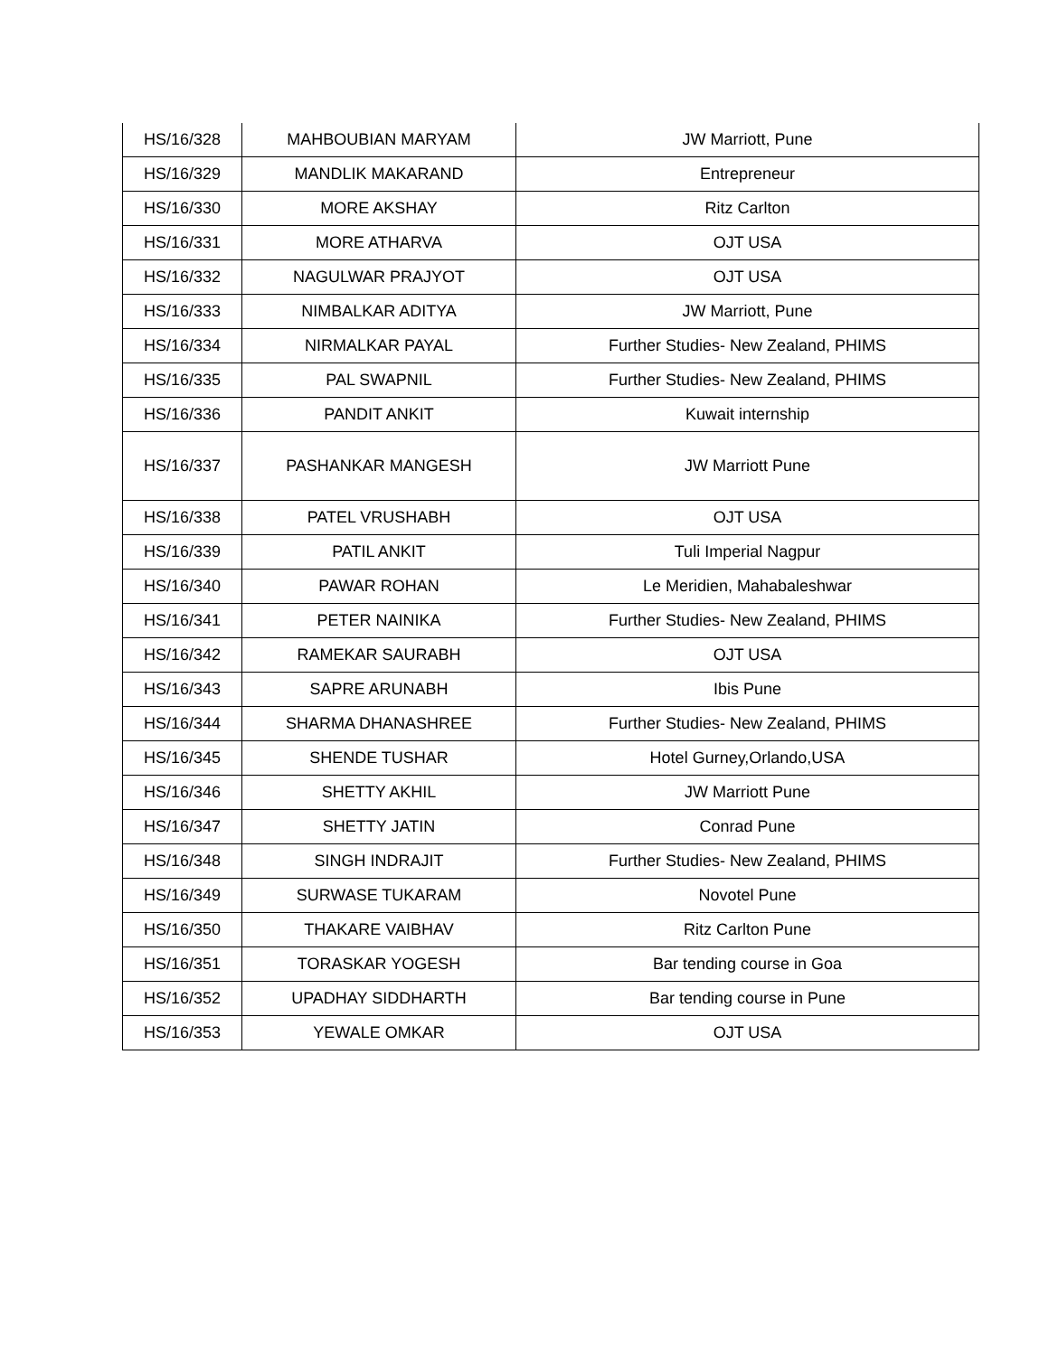| HS/16/328 | MAHBOUBIAN MARYAM | JW Marriott, Pune |
| HS/16/329 | MANDLIK MAKARAND | Entrepreneur |
| HS/16/330 | MORE AKSHAY | Ritz Carlton |
| HS/16/331 | MORE ATHARVA | OJT USA |
| HS/16/332 | NAGULWAR PRAJYOT | OJT USA |
| HS/16/333 | NIMBALKAR ADITYA | JW Marriott, Pune |
| HS/16/334 | NIRMALKAR PAYAL | Further Studies- New Zealand, PHIMS |
| HS/16/335 | PAL SWAPNIL | Further Studies- New Zealand, PHIMS |
| HS/16/336 | PANDIT ANKIT | Kuwait internship |
| HS/16/337 | PASHANKAR MANGESH | JW Marriott Pune |
| HS/16/338 | PATEL VRUSHABH | OJT USA |
| HS/16/339 | PATIL ANKIT | Tuli Imperial Nagpur |
| HS/16/340 | PAWAR ROHAN | Le Meridien, Mahabaleshwar |
| HS/16/341 | PETER NAINIKA | Further Studies- New Zealand, PHIMS |
| HS/16/342 | RAMEKAR SAURABH | OJT USA |
| HS/16/343 | SAPRE ARUNABH | Ibis Pune |
| HS/16/344 | SHARMA DHANASHREE | Further Studies- New Zealand, PHIMS |
| HS/16/345 | SHENDE TUSHAR | Hotel Gurney,Orlando,USA |
| HS/16/346 | SHETTY AKHIL | JW Marriott Pune |
| HS/16/347 | SHETTY JATIN | Conrad Pune |
| HS/16/348 | SINGH INDRAJIT | Further Studies- New Zealand, PHIMS |
| HS/16/349 | SURWASE TUKARAM | Novotel Pune |
| HS/16/350 | THAKARE VAIBHAV | Ritz Carlton Pune |
| HS/16/351 | TORASKAR YOGESH | Bar tending course in Goa |
| HS/16/352 | UPADHAY SIDDHARTH | Bar tending course in Pune |
| HS/16/353 | YEWALE OMKAR | OJT USA |